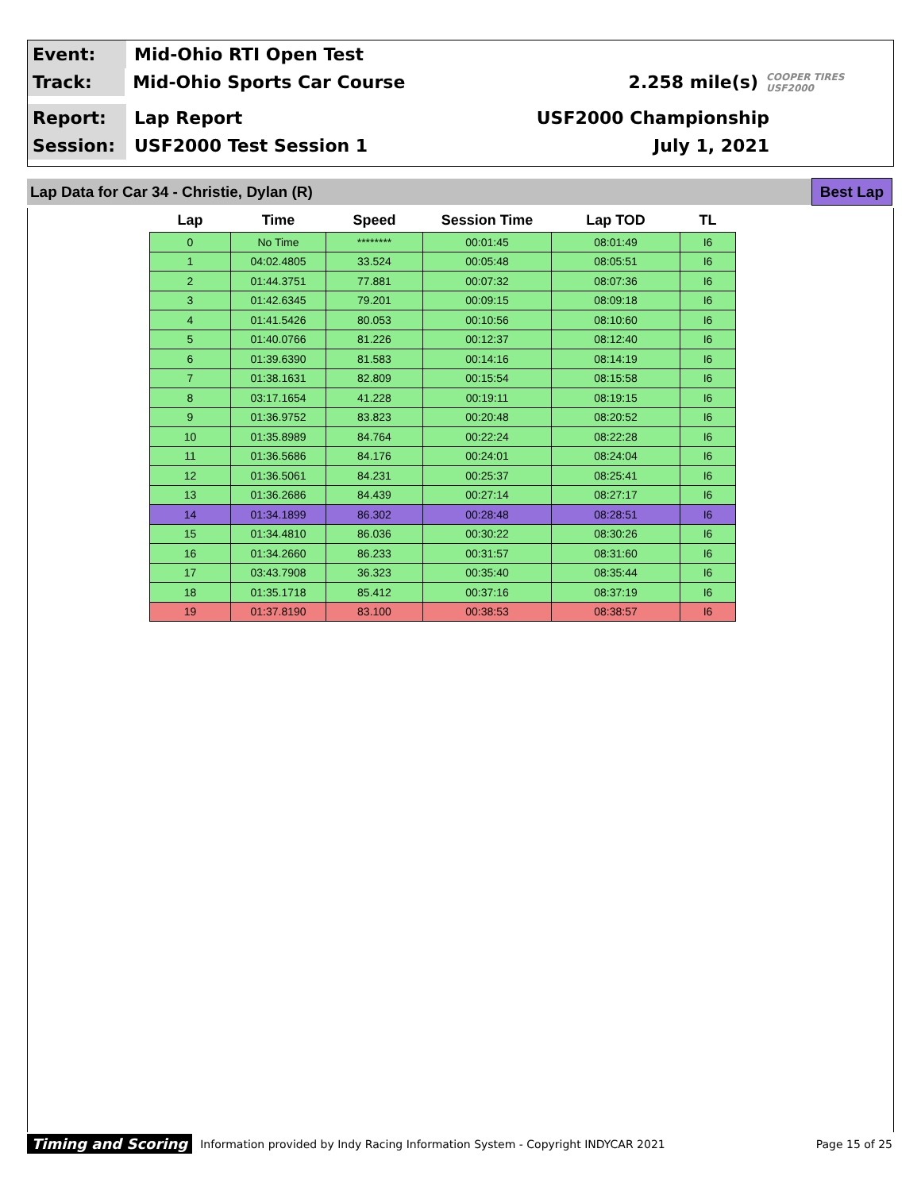Event:
Mid-Ohio RTI Open Test
Track:
Mid-Ohio Sports Car Course 2.258 mile(s)
COOPER TIRES USF2000
Report:
Lap Report USF2000 Championship
Session:
USF2000 Test Session 1 July 1, 2021
Lap Data for Car 34 - Christie, Dylan (R) Best Lap
| Lap | Time | Speed | Session Time | Lap TOD | TL |
| --- | --- | --- | --- | --- | --- |
| 0 | No Time | ******** | 00:01:45 | 08:01:49 | I6 |
| 1 | 04:02.4805 | 33.524 | 00:05:48 | 08:05:51 | I6 |
| 2 | 01:44.3751 | 77.881 | 00:07:32 | 08:07:36 | I6 |
| 3 | 01:42.6345 | 79.201 | 00:09:15 | 08:09:18 | I6 |
| 4 | 01:41.5426 | 80.053 | 00:10:56 | 08:10:60 | I6 |
| 5 | 01:40.0766 | 81.226 | 00:12:37 | 08:12:40 | I6 |
| 6 | 01:39.6390 | 81.583 | 00:14:16 | 08:14:19 | I6 |
| 7 | 01:38.1631 | 82.809 | 00:15:54 | 08:15:58 | I6 |
| 8 | 03:17.1654 | 41.228 | 00:19:11 | 08:19:15 | I6 |
| 9 | 01:36.9752 | 83.823 | 00:20:48 | 08:20:52 | I6 |
| 10 | 01:35.8989 | 84.764 | 00:22:24 | 08:22:28 | I6 |
| 11 | 01:36.5686 | 84.176 | 00:24:01 | 08:24:04 | I6 |
| 12 | 01:36.5061 | 84.231 | 00:25:37 | 08:25:41 | I6 |
| 13 | 01:36.2686 | 84.439 | 00:27:14 | 08:27:17 | I6 |
| 14 | 01:34.1899 | 86.302 | 00:28:48 | 08:28:51 | I6 |
| 15 | 01:34.4810 | 86.036 | 00:30:22 | 08:30:26 | I6 |
| 16 | 01:34.2660 | 86.233 | 00:31:57 | 08:31:60 | I6 |
| 17 | 03:43.7908 | 36.323 | 00:35:40 | 08:35:44 | I6 |
| 18 | 01:35.1718 | 85.412 | 00:37:16 | 08:37:19 | I6 |
| 19 | 01:37.8190 | 83.100 | 00:38:53 | 08:38:57 | I6 |
Timing and Scoring Information provided by Indy Racing Information System - Copyright INDYCAR 2021 Page 15 of 25